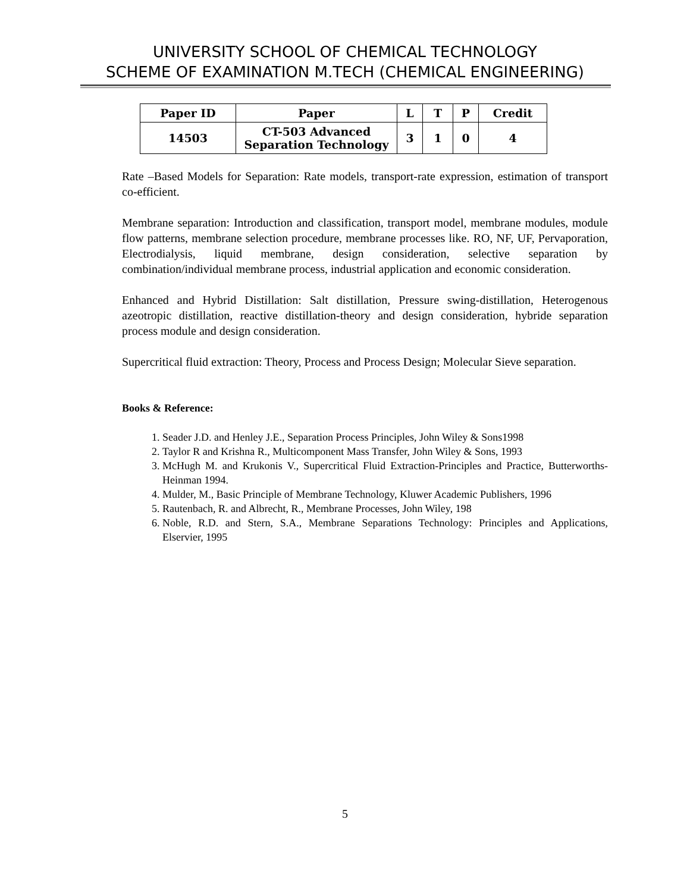UNIVERSITY SCHOOL OF CHEMICAL TECHNOLOGY
SCHEME OF EXAMINATION M.TECH (CHEMICAL ENGINEERING)
| Paper ID | Paper | L | T | P | Credit |
| --- | --- | --- | --- | --- | --- |
| 14503 | CT-503 Advanced Separation Technology | 3 | 1 | 0 | 4 |
Rate –Based Models for Separation: Rate models, transport-rate expression, estimation of transport co-efficient.
Membrane separation: Introduction and classification, transport model, membrane modules, module flow patterns, membrane selection procedure, membrane processes like. RO, NF, UF, Pervaporation, Electrodialysis, liquid membrane, design consideration, selective separation by combination/individual membrane process, industrial application and economic consideration.
Enhanced and Hybrid Distillation: Salt distillation, Pressure swing-distillation, Heterogenous azeotropic distillation, reactive distillation-theory and design consideration, hybride separation process module and design consideration.
Supercritical fluid extraction: Theory, Process and Process Design; Molecular Sieve separation.
Books & Reference:
1. Seader J.D. and Henley J.E., Separation Process Principles, John Wiley & Sons1998
2. Taylor R and Krishna R., Multicomponent Mass Transfer, John Wiley & Sons, 1993
3. McHugh M. and Krukonis V., Supercritical Fluid Extraction-Principles and Practice, Butterworths-Heinman 1994.
4. Mulder, M., Basic Principle of Membrane Technology, Kluwer Academic Publishers, 1996
5. Rautenbach, R. and Albrecht, R., Membrane Processes, John Wiley, 198
6. Noble, R.D. and Stern, S.A., Membrane Separations Technology: Principles and Applications, Elservier, 1995
5